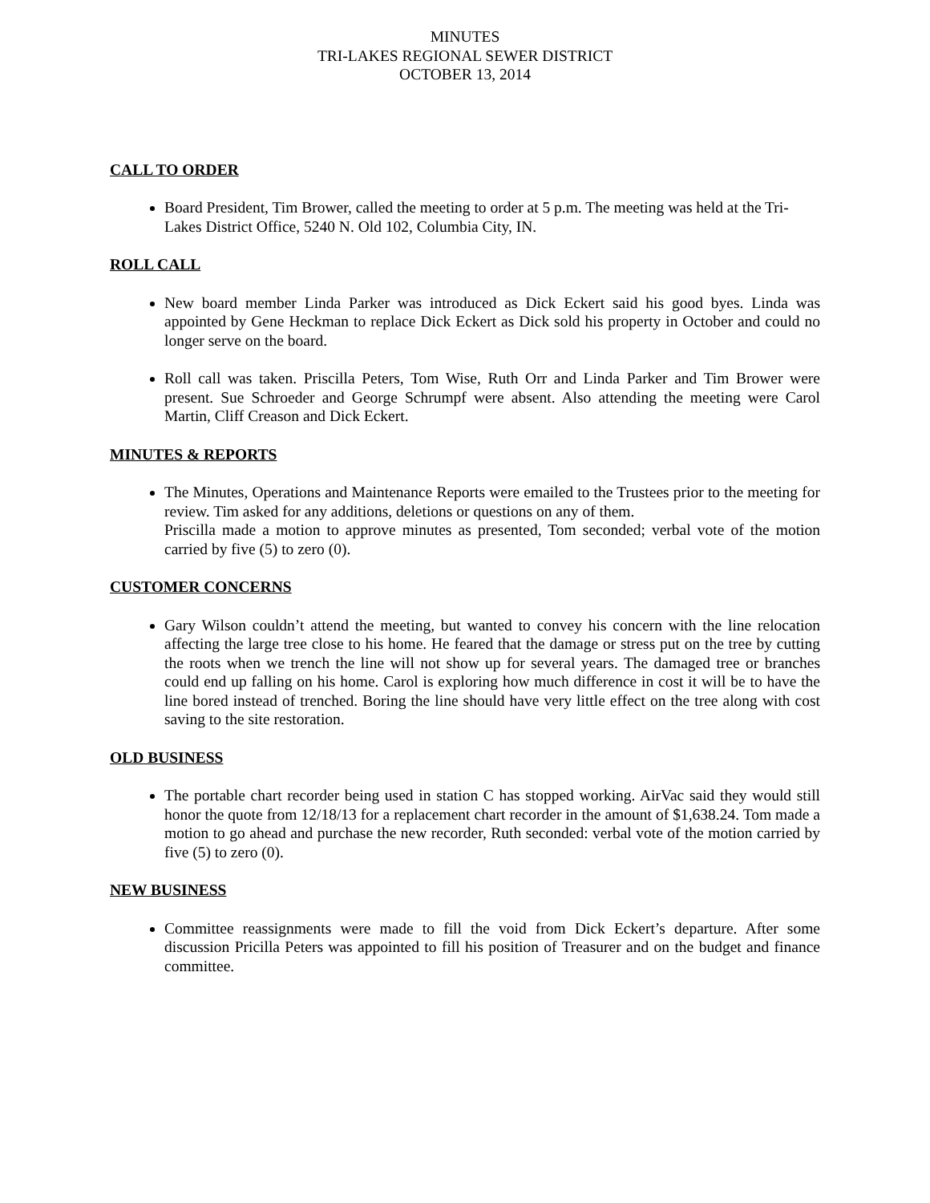MINUTES
TRI-LAKES REGIONAL SEWER DISTRICT
OCTOBER 13, 2014
CALL TO ORDER
Board President, Tim Brower, called the meeting to order at 5 p.m. The meeting was held at the Tri-Lakes District Office, 5240 N. Old 102, Columbia City, IN.
ROLL CALL
New board member Linda Parker was introduced as Dick Eckert said his good byes. Linda was appointed by Gene Heckman to replace Dick Eckert as Dick sold his property in October and could no longer serve on the board.
Roll call was taken. Priscilla Peters, Tom Wise, Ruth Orr and Linda Parker and Tim Brower were present. Sue Schroeder and George Schrumpf were absent. Also attending the meeting were Carol Martin, Cliff Creason and Dick Eckert.
MINUTES & REPORTS
The Minutes, Operations and Maintenance Reports were emailed to the Trustees prior to the meeting for review. Tim asked for any additions, deletions or questions on any of them.
Priscilla made a motion to approve minutes as presented, Tom seconded; verbal vote of the motion carried by five (5) to zero (0).
CUSTOMER CONCERNS
Gary Wilson couldn’t attend the meeting, but wanted to convey his concern with the line relocation affecting the large tree close to his home. He feared that the damage or stress put on the tree by cutting the roots when we trench the line will not show up for several years. The damaged tree or branches could end up falling on his home. Carol is exploring how much difference in cost it will be to have the line bored instead of trenched. Boring the line should have very little effect on the tree along with cost saving to the site restoration.
OLD BUSINESS
The portable chart recorder being used in station C has stopped working. AirVac said they would still honor the quote from 12/18/13 for a replacement chart recorder in the amount of $1,638.24. Tom made a motion to go ahead and purchase the new recorder, Ruth seconded: verbal vote of the motion carried by five (5) to zero (0).
NEW BUSINESS
Committee reassignments were made to fill the void from Dick Eckert’s departure. After some discussion Pricilla Peters was appointed to fill his position of Treasurer and on the budget and finance committee.